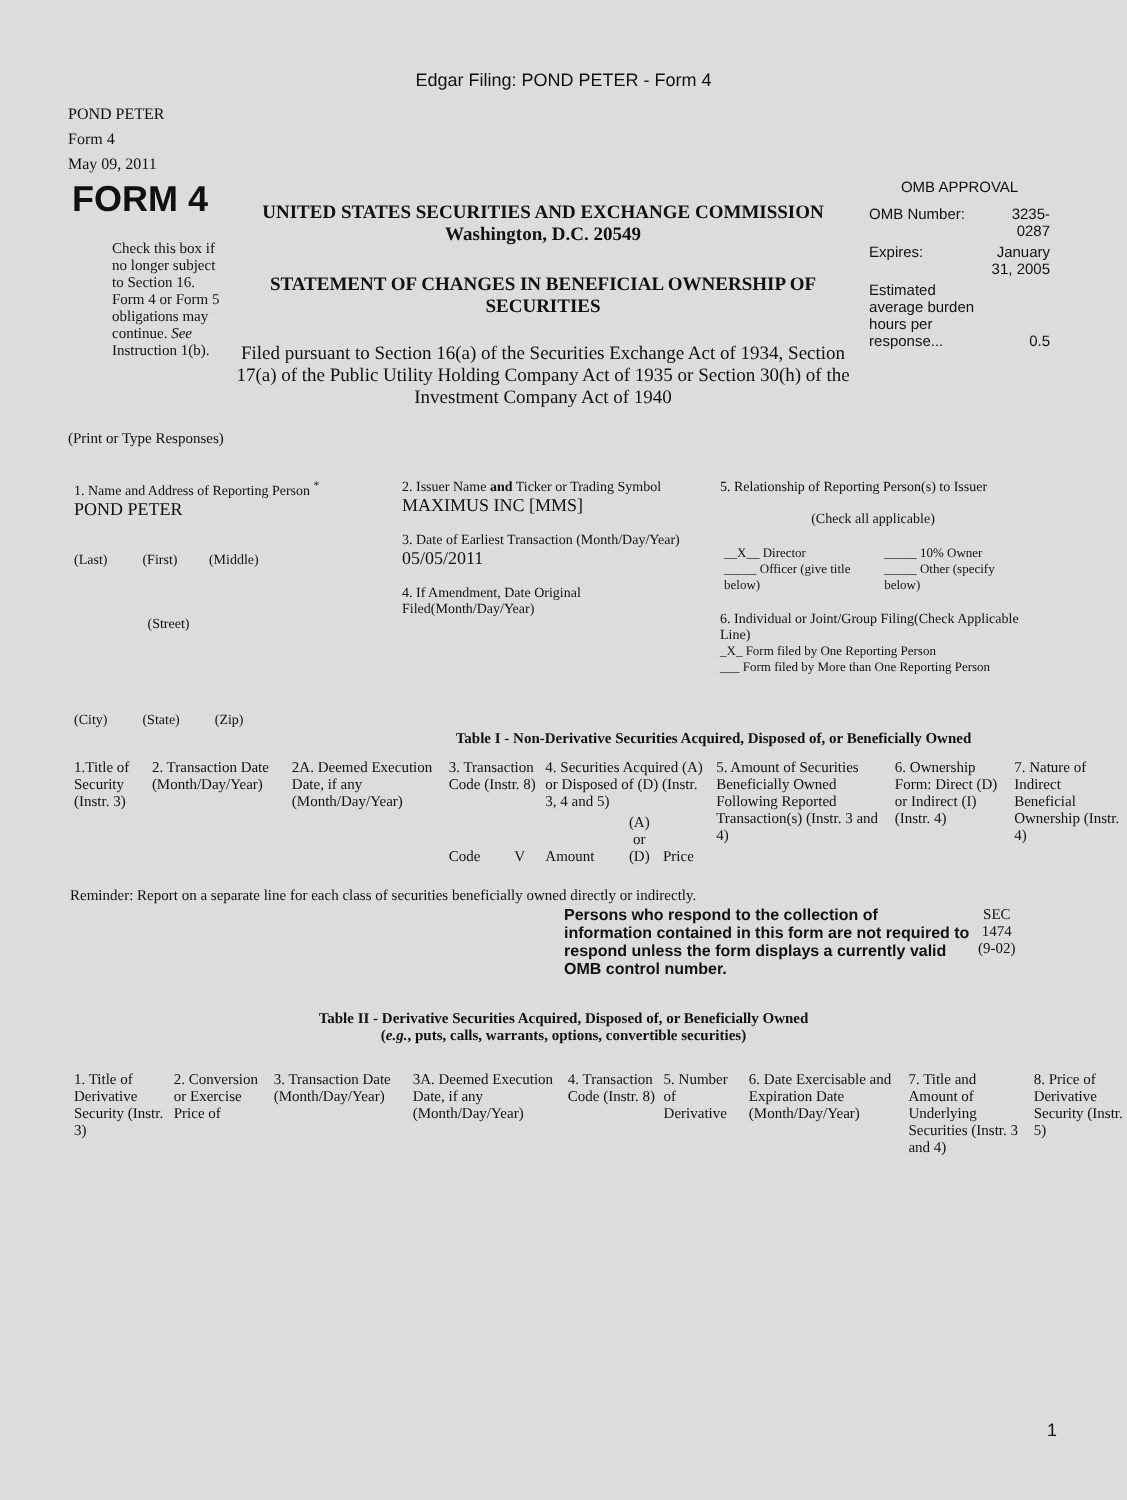Edgar Filing: POND PETER - Form 4
POND PETER
Form 4
May 09, 2011
| FORM 4 Check this box if no longer subject to Section 16. Form 4 or Form 5 obligations may continue. See Instruction 1(b). | UNITED STATES SECURITIES AND EXCHANGE COMMISSION Washington, D.C. 20549 STATEMENT OF CHANGES IN BENEFICIAL OWNERSHIP OF SECURITIES Filed pursuant to Section 16(a) of the Securities Exchange Act of 1934, Section 17(a) of the Public Utility Holding Company Act of 1935 or Section 30(h) of the Investment Company Act of 1940 | OMB APPROVAL / OMB Number: / 3235-0287 / / Expires: / January 31, 2005 / / Estimated average burden hours per response... / 0.5 / |
(Print or Type Responses)
| 1. Name and Address of Reporting Person <sup>*</sup> POND PETER (Last) (First) (Middle) (Street) (City) (State) (Zip) | 2. Issuer Name and Ticker or Trading Symbol MAXIMUS INC [MMS] 3. Date of Earliest Transaction (Month/Day/Year) 05/05/2011 4. If Amendment, Date Original Filed(Month/Day/Year) | 5. Relationship of Reporting Person(s) to Issuer (Check all applicable) / __X__ Director _____ Officer (give title below) / _____ 10% Owner _____ Other (specify below) / 6. Individual or Joint/Group Filing(Check Applicable Line) _X_ Form filed by One Reporting Person ___ Form filed by More than One Reporting Person |
Table I - Non-Derivative Securities Acquired, Disposed of, or Beneficially Owned
| 1.Title of Security (Instr. 3) | 2. Transaction Date (Month/Day/Year) | 2A. Deemed Execution Date, if any (Month/Day/Year) | 3. Transaction Code (Instr. 8) | | 4. Securities Acquired (A) or Disposed of (D) (Instr. 3, 4 and 5) | | | 5. Amount of Securities Beneficially Owned Following Reported Transaction(s) (Instr. 3 and 4) | 6. Ownership Form: Direct (D) or Indirect (I) (Instr. 4) | 7. Nature of Indirect Beneficial Ownership (Instr. 4) |
| --- | --- | --- | --- | --- | --- | --- | --- | --- | --- | --- |
| | | | Code | V | Amount | (A) or (D) | Price | | | |
Reminder: Report on a separate line for each class of securities beneficially owned directly or indirectly.
| Persons who respond to the collection of information contained in this form are not required to respond unless the form displays a currently valid OMB control number. | SEC 1474 (9-02) |
Table II - Derivative Securities Acquired, Disposed of, or Beneficially Owned
(e.g., puts, calls, warrants, options, convertible securities)
| 1. Title of Derivative Security (Instr. 3) | 2. Conversion or Exercise Price of | 3. Transaction Date (Month/Day/Year) | 3A. Deemed Execution Date, if any (Month/Day/Year) | 4. Transaction Code (Instr. 8) | 5. Number of Derivative | 6. Date Exercisable and Expiration Date (Month/Day/Year) | 7. Title and Amount of Underlying Securities (Instr. 3 and 4) | 8. Price of Derivative Security (Instr. 5) |
| --- | --- | --- | --- | --- | --- | --- | --- | --- |
1